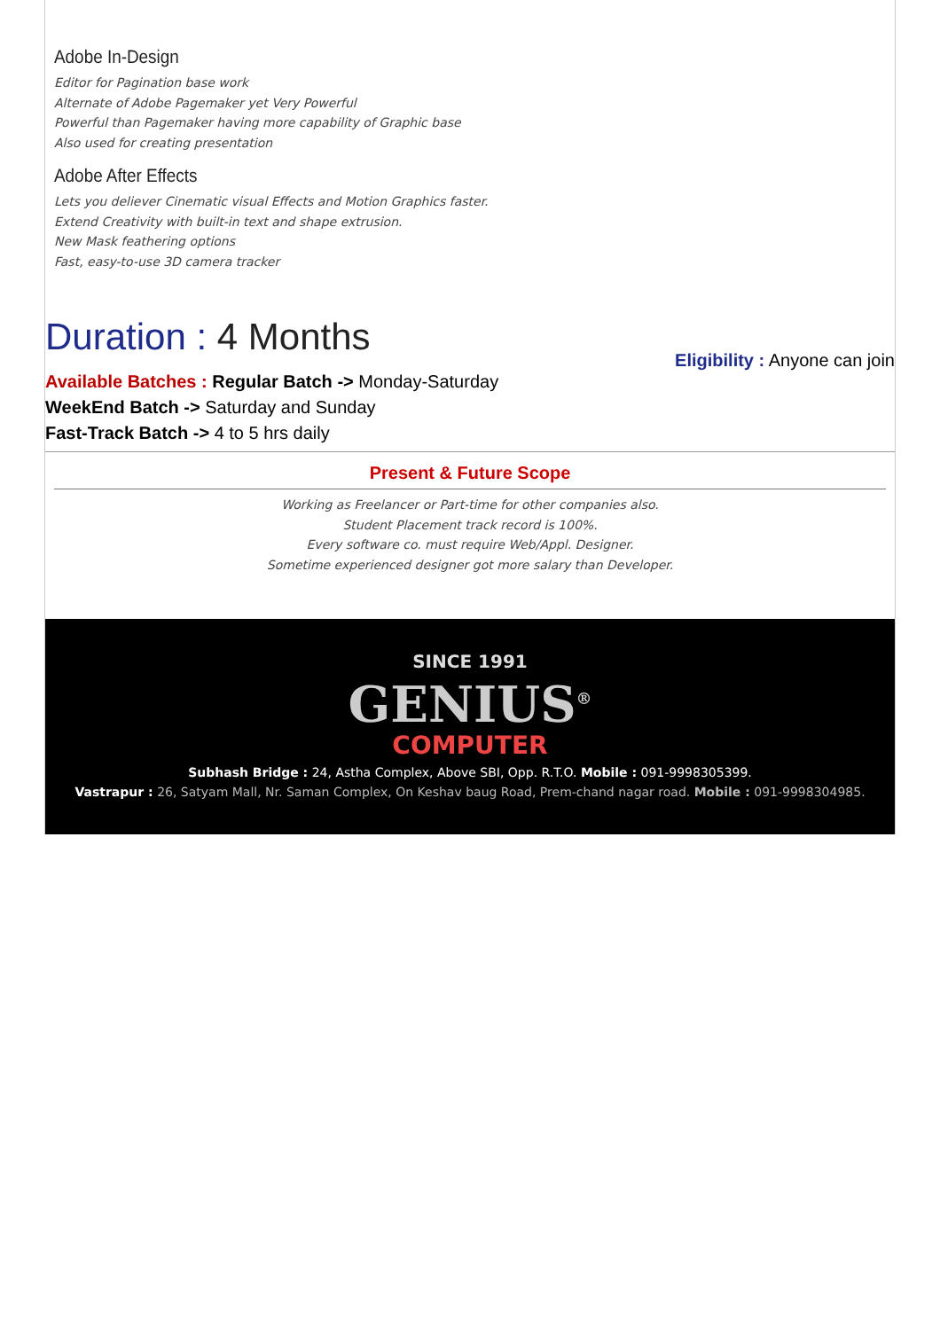Adobe In-Design
Editor for Pagination base work
Alternate of Adobe Pagemaker yet Very Powerful
Powerful than Pagemaker having more capability of Graphic base
Also used for creating presentation
Adobe After Effects
Lets you deliever Cinematic visual Effects and Motion Graphics faster.
Extend Creativity with built-in text and shape extrusion.
New Mask feathering options
Fast, easy-to-use 3D camera tracker
Duration : 4 Months
Available Batches : Regular Batch -> Monday-Saturday
WeekEnd Batch -> Saturday and Sunday
Fast-Track Batch -> 4 to 5 hrs daily
Eligibility : Anyone can join
Present & Future Scope
Working as Freelancer or Part-time for other companies also.
Student Placement track record is 100%.
Every software co. must require Web/Appl. Designer.
Sometime experienced designer got more salary than Developer.
SINCE 1991
GENIUS<sup>®</sup>
COMPUTER
Subhash Bridge : 24, Astha Complex, Above SBI, Opp. R.T.O. Mobile : 091-9998305399.
Vastrapur : 26, Satyam Mall, Nr. Saman Complex, On Keshav baug Road, Prem-chand nagar road. Mobile : 091-9998304985.